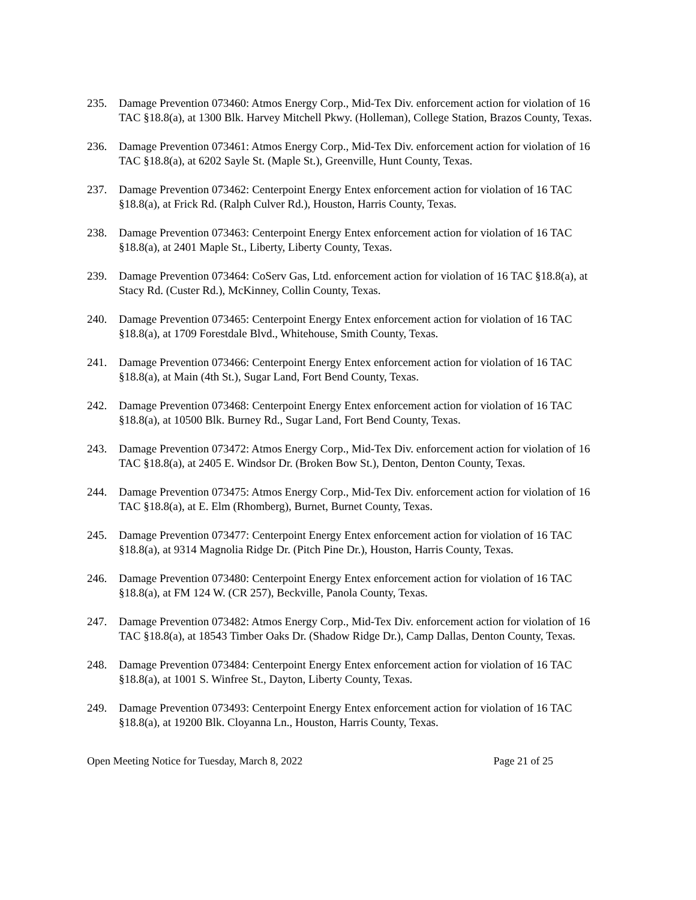235. Damage Prevention 073460: Atmos Energy Corp., Mid-Tex Div. enforcement action for violation of 16 TAC §18.8(a), at 1300 Blk. Harvey Mitchell Pkwy. (Holleman), College Station, Brazos County, Texas.
236. Damage Prevention 073461: Atmos Energy Corp., Mid-Tex Div. enforcement action for violation of 16 TAC §18.8(a), at 6202 Sayle St. (Maple St.), Greenville, Hunt County, Texas.
237. Damage Prevention 073462: Centerpoint Energy Entex enforcement action for violation of 16 TAC §18.8(a), at Frick Rd. (Ralph Culver Rd.), Houston, Harris County, Texas.
238. Damage Prevention 073463: Centerpoint Energy Entex enforcement action for violation of 16 TAC §18.8(a), at 2401 Maple St., Liberty, Liberty County, Texas.
239. Damage Prevention 073464: CoServ Gas, Ltd. enforcement action for violation of 16 TAC §18.8(a), at Stacy Rd. (Custer Rd.), McKinney, Collin County, Texas.
240. Damage Prevention 073465: Centerpoint Energy Entex enforcement action for violation of 16 TAC §18.8(a), at 1709 Forestdale Blvd., Whitehouse, Smith County, Texas.
241. Damage Prevention 073466: Centerpoint Energy Entex enforcement action for violation of 16 TAC §18.8(a), at Main (4th St.), Sugar Land, Fort Bend County, Texas.
242. Damage Prevention 073468: Centerpoint Energy Entex enforcement action for violation of 16 TAC §18.8(a), at 10500 Blk. Burney Rd., Sugar Land, Fort Bend County, Texas.
243. Damage Prevention 073472: Atmos Energy Corp., Mid-Tex Div. enforcement action for violation of 16 TAC §18.8(a), at 2405 E. Windsor Dr. (Broken Bow St.), Denton, Denton County, Texas.
244. Damage Prevention 073475: Atmos Energy Corp., Mid-Tex Div. enforcement action for violation of 16 TAC §18.8(a), at E. Elm (Rhomberg), Burnet, Burnet County, Texas.
245. Damage Prevention 073477: Centerpoint Energy Entex enforcement action for violation of 16 TAC §18.8(a), at 9314 Magnolia Ridge Dr. (Pitch Pine Dr.), Houston, Harris County, Texas.
246. Damage Prevention 073480: Centerpoint Energy Entex enforcement action for violation of 16 TAC §18.8(a), at FM 124 W. (CR 257), Beckville, Panola County, Texas.
247. Damage Prevention 073482: Atmos Energy Corp., Mid-Tex Div. enforcement action for violation of 16 TAC §18.8(a), at 18543 Timber Oaks Dr. (Shadow Ridge Dr.), Camp Dallas, Denton County, Texas.
248. Damage Prevention 073484: Centerpoint Energy Entex enforcement action for violation of 16 TAC §18.8(a), at 1001 S. Winfree St., Dayton, Liberty County, Texas.
249. Damage Prevention 073493: Centerpoint Energy Entex enforcement action for violation of 16 TAC §18.8(a), at 19200 Blk. Cloyanna Ln., Houston, Harris County, Texas.
Open Meeting Notice for Tuesday, March 8, 2022 Page 21 of 25